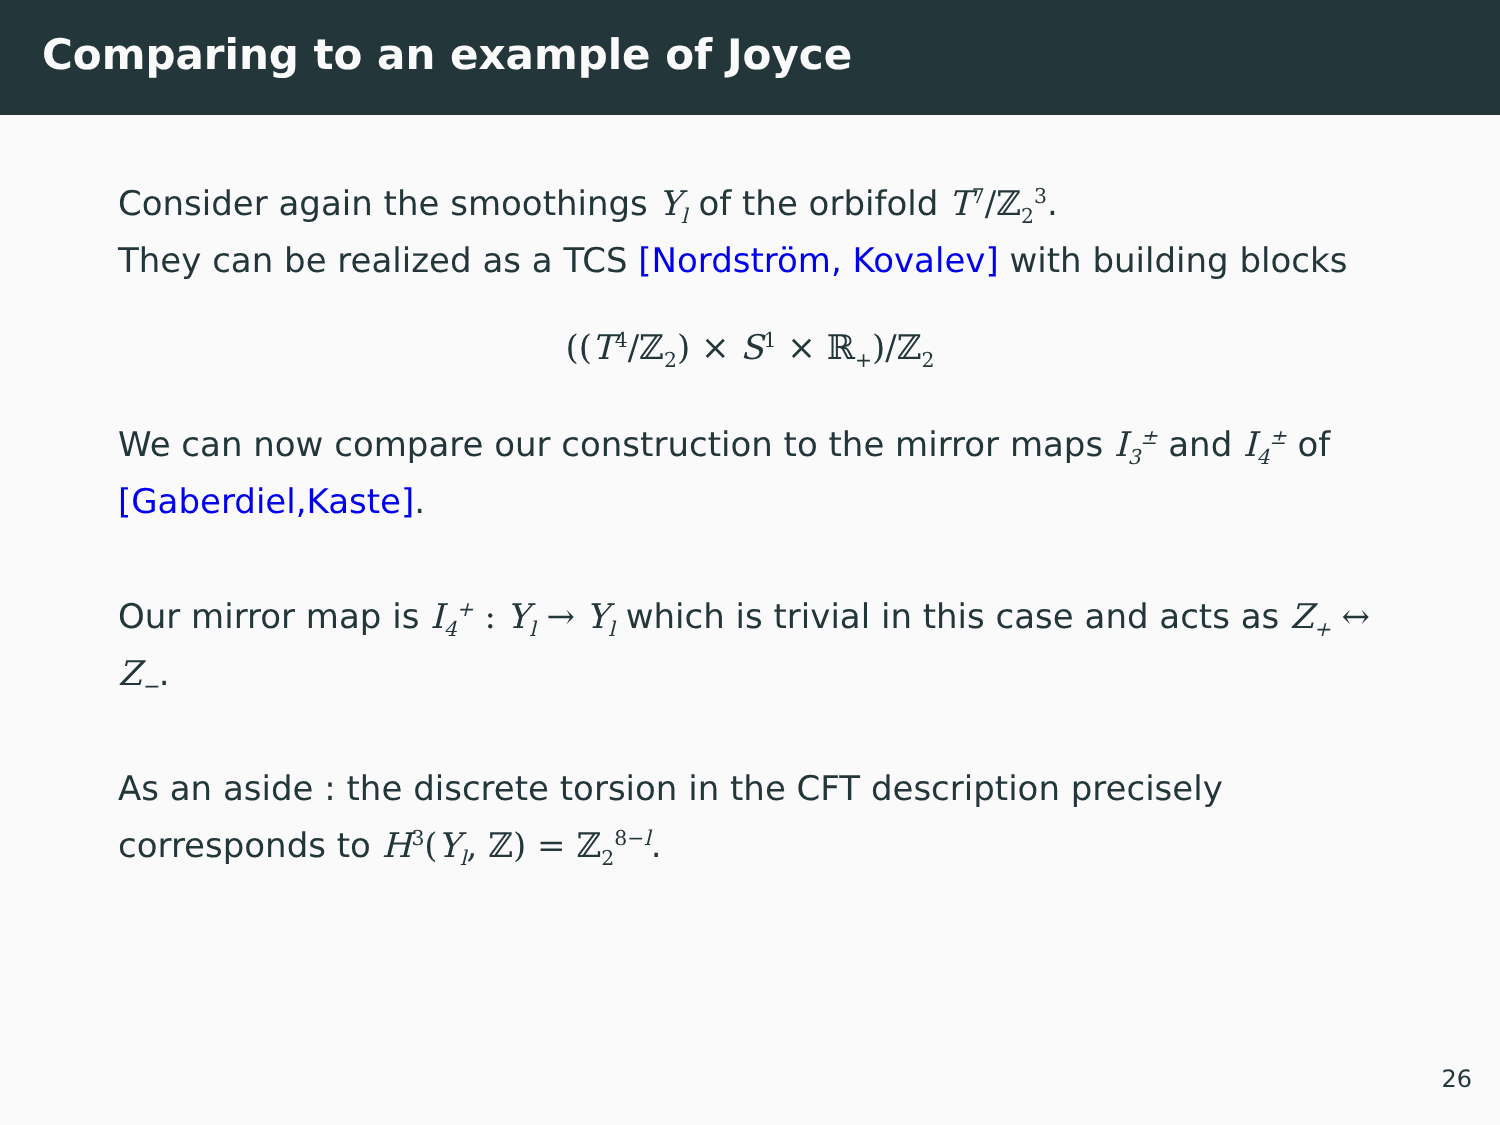Comparing to an example of Joyce
Consider again the smoothings Y<sub>l</sub> of the orbifold T<sup>7</sup>/ℤ<sub>2</sub><sup>3</sup>.
They can be realized as a TCS [Nordström, Kovalev] with building blocks
((T<sup>4</sup>/ℤ<sub>2</sub>) × S<sup>1</sup> × ℝ<sub>+</sub>)/ℤ<sub>2</sub>
We can now compare our construction to the mirror maps I<sub>3</sub><sup>±</sup> and I<sub>4</sub><sup>±</sup> of [Gaberdiel,Kaste].
Our mirror map is I<sub>4</sub><sup>+</sup> : Y<sub>l</sub> → Y<sub>l</sub> which is trivial in this case and acts as Z<sub>+</sub> ↔ Z<sub>−</sub>.
As an aside : the discrete torsion in the CFT description precisely corresponds to H<sup>3</sup>(Y<sub>l</sub>, ℤ) = ℤ<sub>2</sub><sup>8−l</sup>.
26